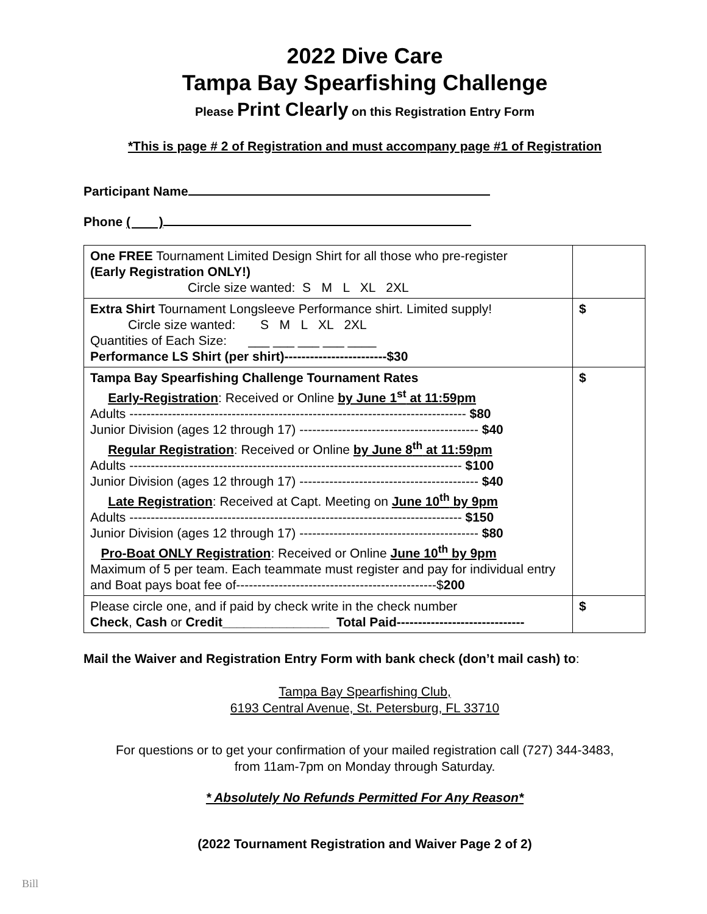2022 Dive Care
Tampa Bay Spearfishing Challenge
Please Print Clearly on this Registration Entry Form
*This is page # 2 of Registration and must accompany page #1 of Registration
Participant Name
Phone ( )
| One FREE Tournament Limited Design Shirt for all those who pre-register (Early Registration ONLY!) Circle size wanted: S M L XL 2XL | |
| Extra Shirt Tournament Longsleeve Performance shirt. Limited supply! Circle size wanted: S M L XL 2XL Quantities of Each Size: ___ ___ ___ ___ ____ Performance LS Shirt (per shirt)------------------------$30 | $ |
| Tampa Bay Spearfishing Challenge Tournament Rates Early-Registration : Received or Online by June 1<sup>st</sup> at 11:59pm Adults ------------------------------------------------------------------------------- $80 Junior Division (ages 12 through 17) ------------------------------------------ $40 Regular Registration : Received or Online by June 8<sup>th</sup> at 11:59pm Adults ------------------------------------------------------------------------------ $100 Junior Division (ages 12 through 17) ------------------------------------------ $40 Late Registration : Received at Capt. Meeting on June 10<sup>th</sup> by 9pm Adults ------------------------------------------------------------------------------ $150 Junior Division (ages 12 through 17) ------------------------------------------ $80 Pro-Boat ONLY Registration : Received or Online June 10<sup>th</sup> by 9pm Maximum of 5 per team. Each teammate must register and pay for individual entry and Boat pays boat fee of-----------------------------------------------$ 200 | $ |
| Please circle one, and if paid by check write in the check number Check , Cash or Credit_______________ Total Paid------------------------------ | $ |
Mail the Waiver and Registration Entry Form with bank check (don’t mail cash) to:
Tampa Bay Spearfishing Club,
6193 Central Avenue, St. Petersburg, FL 33710
For questions or to get your confirmation of your mailed registration call (727) 344-3483,
from 11am-7pm on Monday through Saturday.
* Absolutely No Refunds Permitted For Any Reason*
(2022 Tournament Registration and Waiver Page 2 of 2)
Bill